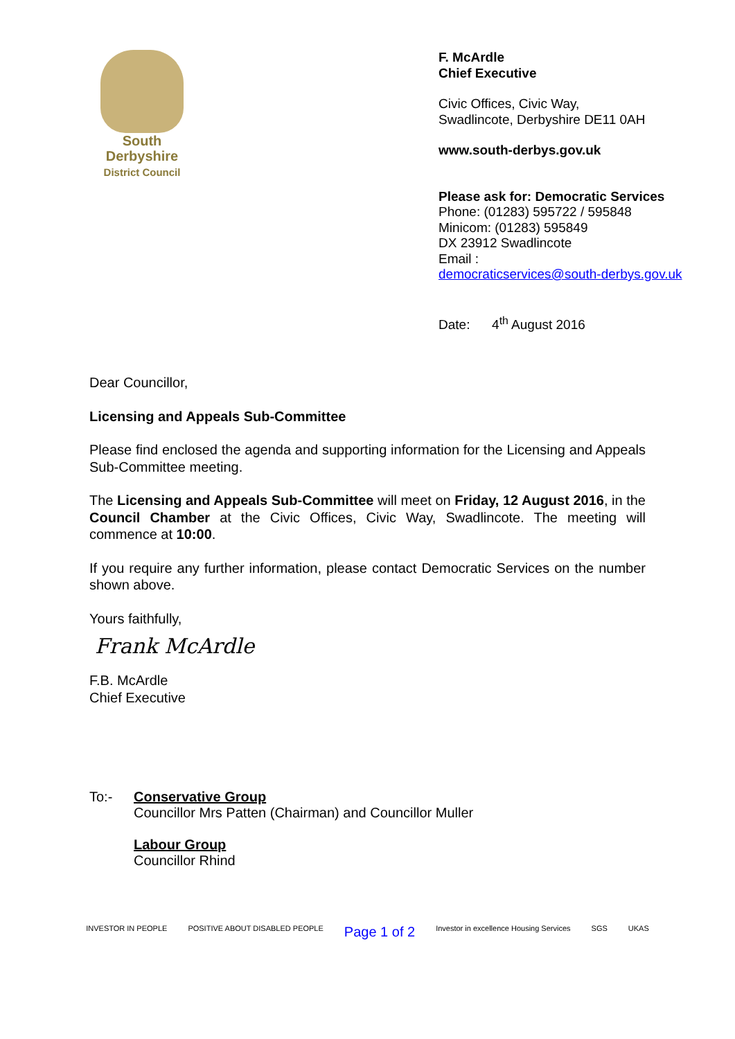South
Derbyshire
District Council
F. McArdle
Chief Executive
Civic Offices, Civic Way,
Swadlincote, Derbyshire DE11 0AH
www.south-derbys.gov.uk
Please ask for: Democratic Services
Phone: (01283) 595722 / 595848
Minicom: (01283) 595849
DX 23912 Swadlincote
Email :
democraticservices@south-derbys.gov.uk
Date: 4<sup>th</sup> August 2016
Dear Councillor,
Licensing and Appeals Sub-Committee
Please find enclosed the agenda and supporting information for the Licensing and Appeals Sub-Committee meeting.
The Licensing and Appeals Sub-Committee will meet on Friday, 12 August 2016, in the Council Chamber at the Civic Offices, Civic Way, Swadlincote. The meeting will commence at 10:00.
If you require any further information, please contact Democratic Services on the number shown above.
Yours faithfully,
Frank McArdle
F.B. McArdle
Chief Executive
To:- Conservative Group
Councillor Mrs Patten (Chairman) and Councillor Muller
Labour Group
Councillor Rhind
INVESTOR IN PEOPLE POSITIVE ABOUT DISABLED PEOPLE Page 1 of 2 Investor in excellence Housing Services SGS UKAS